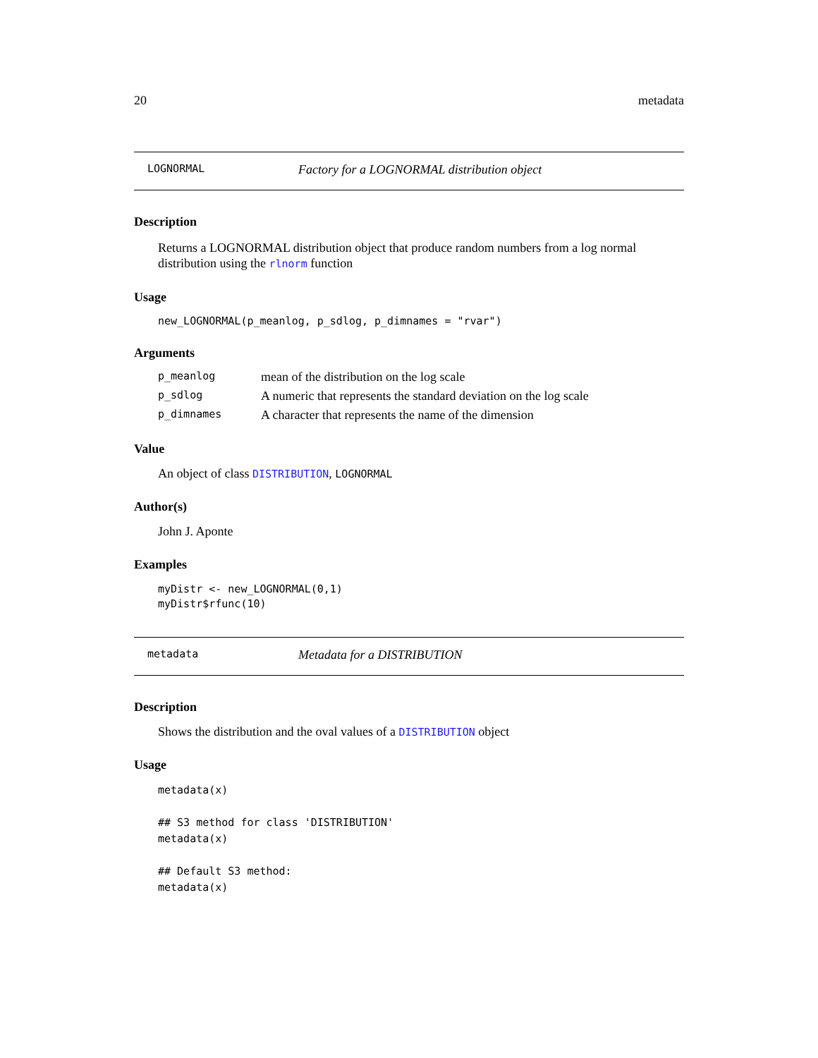20 metadata
LOGNORMAL Factory for a LOGNORMAL distribution object
Description
Returns a LOGNORMAL distribution object that produce random numbers from a log normal distribution using the rlnorm function
Usage
new_LOGNORMAL(p_meanlog, p_sdlog, p_dimnames = "rvar")
Arguments
| p_meanlog | mean of the distribution on the log scale |
| p_sdlog | A numeric that represents the standard deviation on the log scale |
| p_dimnames | A character that represents the name of the dimension |
Value
An object of class DISTRIBUTION, LOGNORMAL
Author(s)
John J. Aponte
Examples
myDistr <- new_LOGNORMAL(0,1)
myDistr$rfunc(10)
metadata Metadata for a DISTRIBUTION
Description
Shows the distribution and the oval values of a DISTRIBUTION object
Usage
metadata(x)

## S3 method for class 'DISTRIBUTION'
metadata(x)

## Default S3 method:
metadata(x)